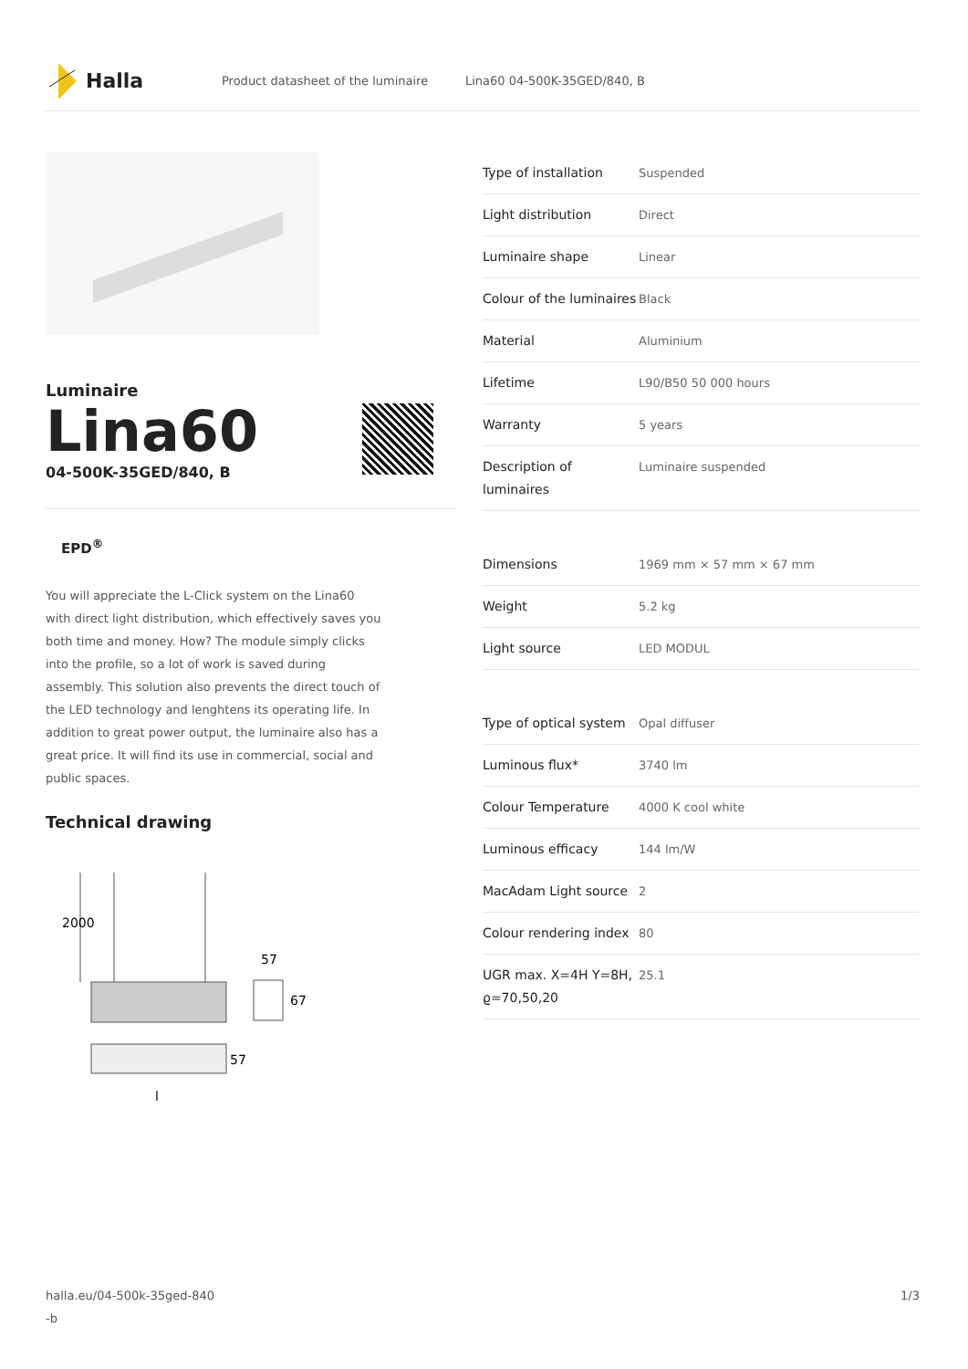Halla
Product datasheet of the luminaire Lina60 04-500K-35GED/840, B
Luminaire
Lina60
04-500K-35GED/840, B
EPD<sup>®</sup>
You will appreciate the L-Click system on the Lina60 with direct light distribution, which effectively saves you both time and money. How? The module simply clicks into the profile, so a lot of work is saved during assembly. This solution also prevents the direct touch of the LED technology and lenghtens its operating life. In addition to great power output, the luminaire also has a great price. It will find its use in commercial, social and public spaces.
Technical drawing
2000
57
67
57
l
| Type of installation | Suspended |
| Light distribution | Direct |
| Luminaire shape | Linear |
| Colour of the luminaires | Black |
| Material | Aluminium |
| Lifetime | L90/B50 50 000 hours |
| Warranty | 5 years |
| Description of luminaires | Luminaire suspended |
| Dimensions | 1969 mm × 57 mm × 67 mm |
| Weight | 5.2 kg |
| Light source | LED MODUL |
| Type of optical system | Opal diffuser |
| Luminous flux* | 3740 lm |
| Colour Temperature | 4000 K cool white |
| Luminous efficacy | 144 lm/W |
| MacAdam Light source | 2 |
| Colour rendering index | 80 |
| UGR max. X=4H Y=8H, ϱ=70,50,20 | 25.1 |
halla.eu/04-500k-35ged-840
-b 1/3